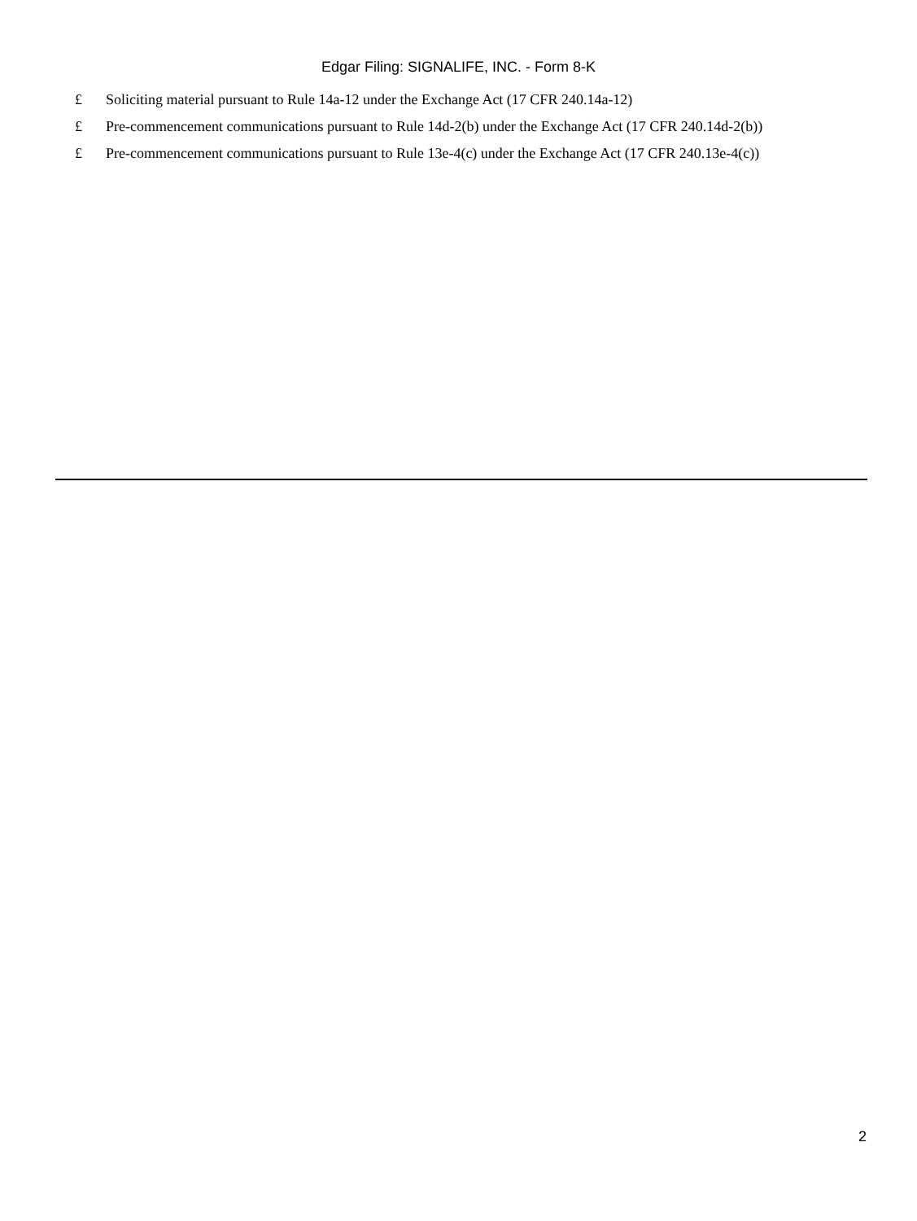Edgar Filing: SIGNALIFE, INC. - Form 8-K
£ Soliciting material pursuant to Rule 14a-12 under the Exchange Act (17 CFR 240.14a-12)
£ Pre-commencement communications pursuant to Rule 14d-2(b) under the Exchange Act (17 CFR 240.14d-2(b))
£ Pre-commencement communications pursuant to Rule 13e-4(c) under the Exchange Act (17 CFR 240.13e-4(c))
2